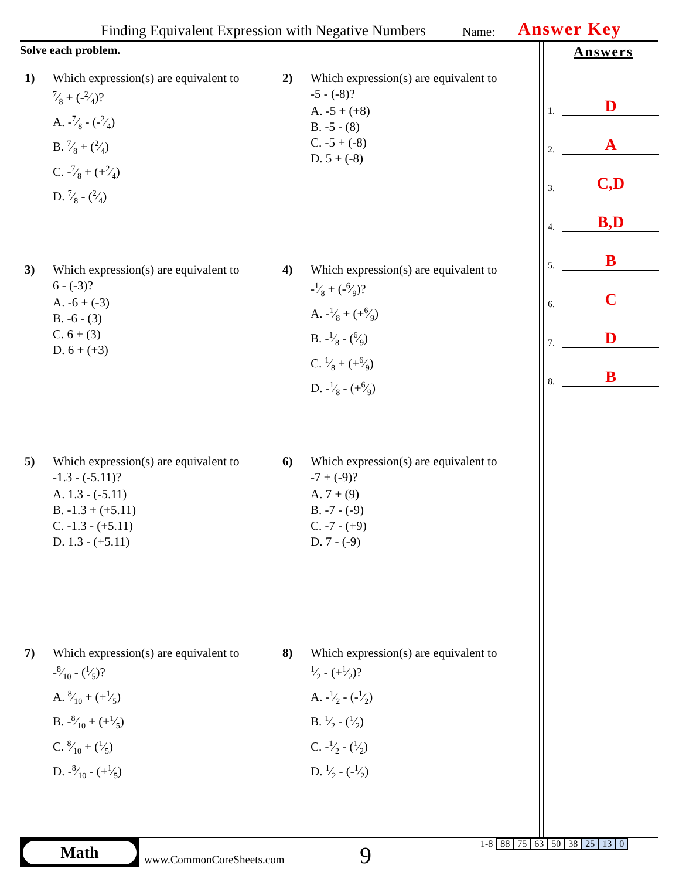Finding Equivalent Expression with Negative Numbers Name: Answer Key
Solve each problem.
1) Which expression(s) are equivalent to
7⁄8 + (-2⁄4)?
A. -7⁄8 - (-2⁄4)
B. 7⁄8 + (2⁄4)
C. -7⁄8 + (+2⁄4)
D. 7⁄8 - (2⁄4)
2) Which expression(s) are equivalent to
-5 - (-8)?
A. -5 + (+8)
B. -5 - (8)
C. -5 + (-8)
D. 5 + (-8)
3) Which expression(s) are equivalent to
6 - (-3)?
A. -6 + (-3)
B. -6 - (3)
C. 6 + (3)
D. 6 + (+3)
4) Which expression(s) are equivalent to
-1⁄8 + (-6⁄9)?
A. -1⁄8 + (+6⁄9)
B. -1⁄8 - (6⁄9)
C. 1⁄8 + (+6⁄9)
D. -1⁄8 - (+6⁄9)
5) Which expression(s) are equivalent to
-1.3 - (-5.11)?
A. 1.3 - (-5.11)
B. -1.3 + (+5.11)
C. -1.3 - (+5.11)
D. 1.3 - (+5.11)
6) Which expression(s) are equivalent to
-7 + (-9)?
A. 7 + (9)
B. -7 - (-9)
C. -7 - (+9)
D. 7 - (-9)
7) Which expression(s) are equivalent to
-8⁄10 - (1⁄5)?
A. 8⁄10 + (+1⁄5)
B. -8⁄10 + (+1⁄5)
C. 8⁄10 + (1⁄5)
D. -8⁄10 - (+1⁄5)
8) Which expression(s) are equivalent to
1⁄2 - (+1⁄2)?
A. -1⁄2 - (-1⁄2)
B. 1⁄2 - (1⁄2)
C. -1⁄2 - (1⁄2)
D. 1⁄2 - (-1⁄2)
Answers
1.
D
2.
A
3.
C,D
4.
B,D
5.
B
6.
C
7.
D
8.
B
Math
www.CommonCoreSheets.com 9
| 1-8 | 88 | 75 | 63 | 50 | 38 | 25 | 13 | 0 |